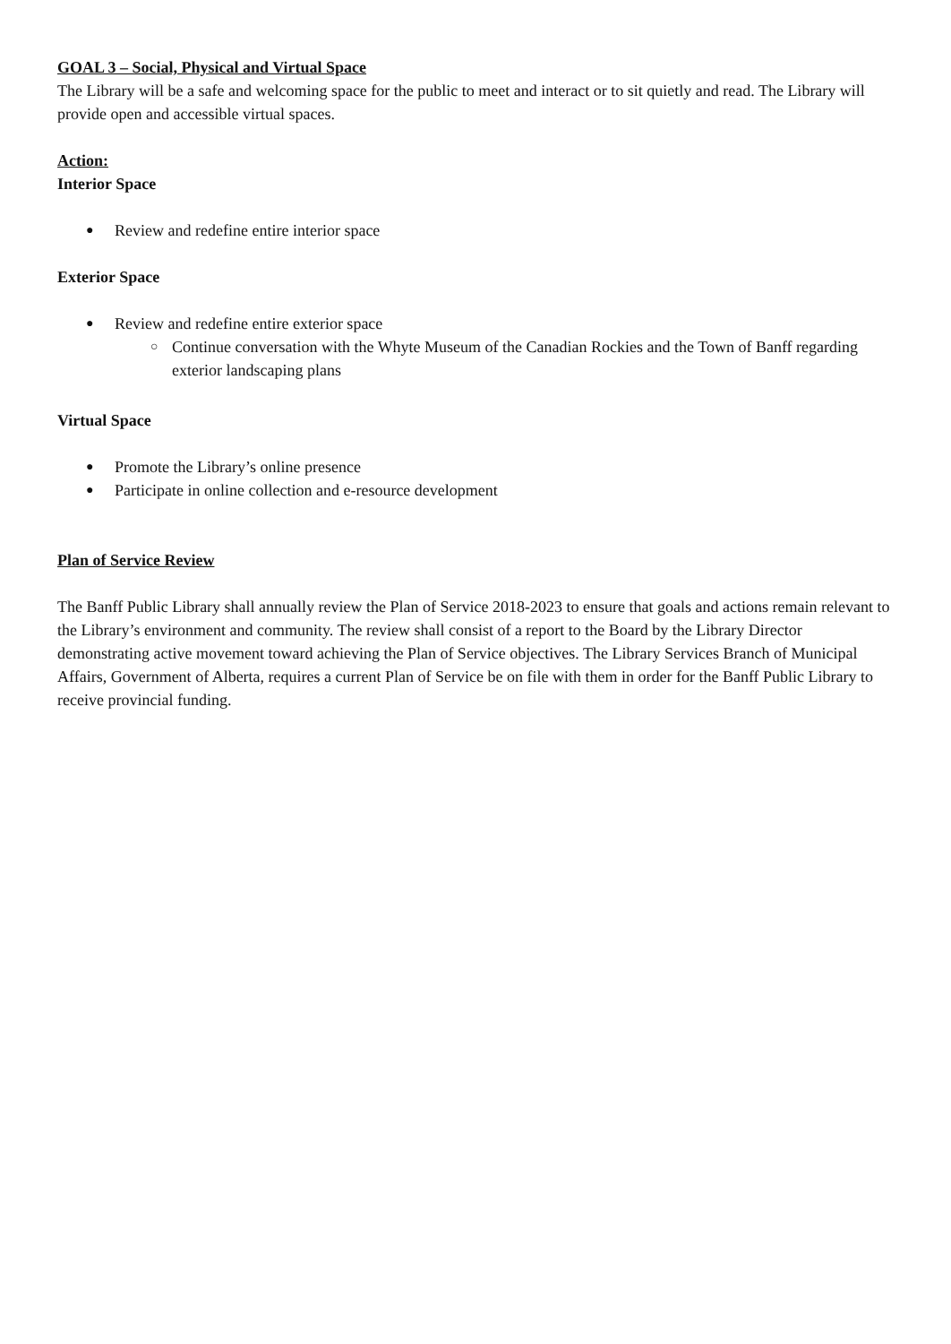GOAL 3 – Social, Physical and Virtual Space
The Library will be a safe and welcoming space for the public to meet and interact or to sit quietly and read. The Library will provide open and accessible virtual spaces.
Action:
Interior Space
● Review and redefine entire interior space
Exterior Space
● Review and redefine entire exterior space
○ Continue conversation with the Whyte Museum of the Canadian Rockies and the Town of Banff regarding exterior landscaping plans
Virtual Space
● Promote the Library’s online presence
● Participate in online collection and e-resource development
Plan of Service Review
The Banff Public Library shall annually review the Plan of Service 2018-2023 to ensure that goals and actions remain relevant to the Library’s environment and community. The review shall consist of a report to the Board by the Library Director demonstrating active movement toward achieving the Plan of Service objectives. The Library Services Branch of Municipal Affairs, Government of Alberta, requires a current Plan of Service be on file with them in order for the Banff Public Library to receive provincial funding.